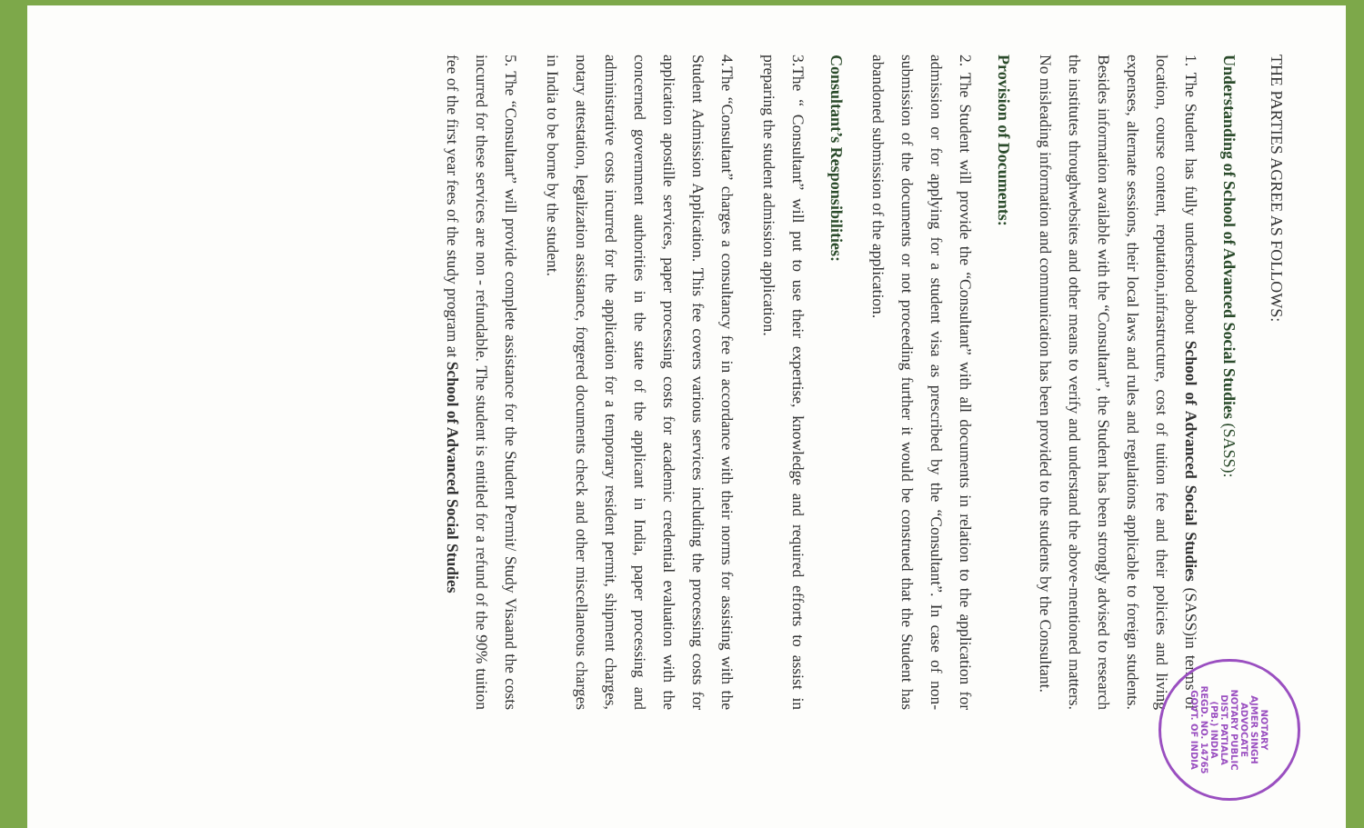THE PARTIES AGREE AS FOLLOWS:
Understanding of School of Advanced Social Studies (SASS):
1. The Student has fully understood about School of Advanced Social Studies (SASS)in terms of location, course content, reputation,infrastructure, cost of tuition fee and their policies and living expenses, alternate sessions, their local laws and rules and regulations applicable to foreign students. Besides information available with the “Consultant”, the Student has been strongly advised to research the institutes throughwebsites and other means to verify and understand the above-mentioned matters. No misleading information and communication has been provided to the students by the Consultant.
Provision of Documents:
2. The Student will provide the “Consultant” with all documents in relation to the application for admission or for applying for a student visa as prescribed by the “Consultant”. In case of non-submission of the documents or not proceeding further it would be construed that the Student has abandoned submission of the application.
Consultant’s Responsibilities:
3.The “ Consultant” will put to use their expertise, knowledge and required efforts to assist in preparing the student admission application.
4.The “Consultant” charges a consultancy fee in accordance with their norms for assisting with the Student Admission Application. This fee covers various services including the processing costs for application apostille services, paper processing costs for academic credential evaluation with the concerned government authorities in the state of the applicant in India, paper processing and administrative costs incurred for the application for a temporary resident permit, shipment charges, notary attestation, legalization assistance, forgered documents check and other miscellaneous charges in India to be borne by the student.
5. The “Consultant” will provide complete assistance for the Student Permit/ Study Visaand the costs incurred for these services are non - refundable. The student is entitled for a refund of the 90% tuition fee of the first year fees of the study program at School of Advanced Social Studies
NOTARY
AJMER SINGH
ADVOCATE
NOTARY PUBLIC
DIST. PATIALA
(PB.) INDIA
REGD. NO. 14765
GOVT. OF INDIA